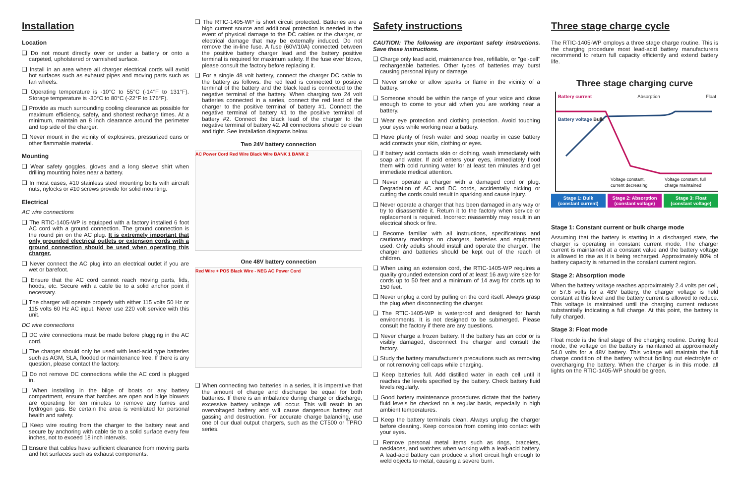Installation
Location
❑ Do not mount directly over or under a battery or onto a carpeted, upholstered or varnished surface.
❑ Install in an area where all charger electrical cords will avoid hot surfaces such as exhaust pipes and moving parts such as fan wheels.
❑ Operating temperature is -10°C to 55°C (-14°F to 131°F). Storage temperature is -30°C to 80°C (-22°F to 176°F).
❑ Provide as much surrounding cooling clearance as possible for maximum efficiency, safety, and shortest recharge times. At a minimum, maintain an 8 inch clearance around the perimeter and top side of the charger.
❑ Never mount in the vicinity of explosives, pressurized cans or other flammable material.
Mounting
❑ Wear safety goggles, gloves and a long sleeve shirt when drilling mounting holes near a battery.
❑ In most cases, #10 stainless steel mounting bolts with aircraft nuts, nylocks or #10 screws provide for solid mounting.
Electrical
AC wire connections
❑ The RTIC-1405-WP is equipped with a factory installed 6 foot AC cord with a ground connection. The ground connection is the round pin on the AC plug. It is extremely important that only grounded electrical outlets or extension cords with a ground connection should be used when operating this charger.
❑ Never connect the AC plug into an electrical outlet if you are wet or barefoot.
❑ Ensure that the AC cord cannot reach moving parts, lids, hoods, etc. Secure with a cable tie to a solid anchor point if necessary.
❑ The charger will operate properly with either 115 volts 50 Hz or 115 volts 60 Hz AC input. Never use 220 volt service with this unit.
DC wire connections
❑ DC wire connections must be made before plugging in the AC cord.
❑ The charger should only be used with lead-acid type batteries such as AGM, SLA, flooded or maintenance free. If there is any question, please contact the factory.
❑ Do not remove DC connections while the AC cord is plugged in.
❑ When installing in the bilge of boats or any battery compartment, ensure that hatches are open and bilge blowers are operating for ten minutes to remove any fumes and hydrogen gas. Be certain the area is ventilated for personal health and safety.
❑ Keep wire routing from the charger to the battery neat and secure by anchoring with cable tie to a solid surface every few inches, not to exceed 18 inch intervals.
❑ Ensure that cables have sufficient clearance from moving parts and hot surfaces such as exhaust components.
❑ The RTIC-1405-WP is short circuit protected. Batteries are a high current source and additional protection is needed in the event of physical damage to the DC cables or the charger, or electrical damage that may be externally induced. Do not remove the in-line fuse. A fuse (60V/10A) connected between the positive battery charger lead and the battery positive terminal is required for maximum safety. If the fuse ever blows, please consult the factory before replacing it.
❑ For a single 48 volt battery, connect the charger DC cable to the battery as follows: the red lead is connected to positive terminal of the battery and the black lead is connected to the negative terminal of the battery. When charging two 24 volt batteries connected in a series, connect the red lead of the charger to the positive terminal of battery #1. Connect the negative terminal of battery #1 to the positive terminal of battery #2. Connect the black lead of the charger to the negative terminal of battery #2. All connections should be clean and tight. See installation diagrams below.
Two 24V battery connection
AC Power Cord Red Wire Black Wire BANK 1 BANK 2
One 48V battery connection
Red Wire + POS Black Wire - NEG AC Power Cord
❑ When connecting two batteries in a series, it is imperative that the amount of charge and discharge be equal for both batteries. If there is an imbalance during charge or discharge, excessive battery voltage will occur. This will result in an overvoltaged battery and will cause dangerous battery out gassing and destruction. For accurate charge balancing, use one of our dual output chargers, such as the CT500 or TPRO series.
Safety instructions
CAUTION: The following are important safety instructions. Save these instructions.
❑ Charge only lead acid, maintenance free, refillable, or "gel-cell" rechargeable batteries. Other types of batteries may burst causing personal injury or damage.
❑ Never smoke or allow sparks or flame in the vicinity of a battery.
❑ Someone should be within the range of your voice and close enough to come to your aid when you are working near a battery.
❑ Wear eye protection and clothing protection. Avoid touching your eyes while working near a battery.
❑ Have plenty of fresh water and soap nearby in case battery acid contacts your skin, clothing or eyes.
❑ If battery acid contacts skin or clothing, wash immediately with soap and water. If acid enters your eyes, immediately flood them with cold running water for at least ten minutes and get immediate medical attention.
❑ Never operate a charger with a damaged cord or plug. Degradation of AC and DC cords, accidentally nicking or cutting the cords could result in sparking and cause injury.
❑ Never operate a charger that has been damaged in any way or try to disassemble it. Return it to the factory when service or replacement is required. Incorrect reassembly may result in an electrical shock or fire.
❑ Become familiar with all instructions, specifications and cautionary markings on chargers, batteries and equipment used. Only adults should install and operate the charger. The charger and batteries should be kept out of the reach of children.
❑ When using an extension cord, the RTIC-1405-WP requires a quality grounded extension cord of at least 16 awg wire size for cords up to 50 feet and a minimum of 14 awg for cords up to 150 feet.
❑ Never unplug a cord by pulling on the cord itself. Always grasp the plug when disconnecting the charger.
❑ The RTIC-1405-WP is waterproof and designed for harsh environments. It is not designed to be submerged. Please consult the factory if there are any questions.
❑ Never charge a frozen battery. If the battery has an odor or is visibly damaged, disconnect the charger and consult the factory.
❑ Study the battery manufacturer's precautions such as removing or not removing cell caps while charging.
❑ Keep batteries full. Add distilled water in each cell until it reaches the levels specified by the battery. Check battery fluid levels regularly.
❑ Good battery maintenance procedures dictate that the battery fluid levels be checked on a regular basis, especially in high ambient temperatures.
❑ Keep the battery terminals clean. Always unplug the charger before cleaning. Keep corrosion from coming into contact with your eyes.
❑ Remove personal metal items such as rings, bracelets, necklaces, and watches when working with a lead-acid battery. A lead-acid battery can produce a short circuit high enough to weld objects to metal, causing a severe burn.
Three stage charge cycle
The RTIC-1405-WP employs a three stage charge routine. This is the charging procedure most lead-acid battery manufacturers recommend to return full capacity efficiently and extend battery life.
Three stage charging curve
Battery current Absorption Float
Battery voltage Bulk
Voltage constant, current decreasing Voltage constant, full charge maintained
Stage 1: Bulk (constant current)
Stage 2: Absorption (constant voltage)
Stage 3: Float (constant voltage)
Stage 1: Constant current or bulk charge mode
Assuming that the battery is starting in a discharged state, the charger is operating in constant current mode. The charger current is maintained at a constant value and the battery voltage is allowed to rise as it is being recharged. Approximately 80% of battery capacity is returned in the constant current region.
Stage 2: Absorption mode
When the battery voltage reaches approximately 2.4 volts per cell, or 57.6 volts for a 48V battery, the charger voltage is held constant at this level and the battery current is allowed to reduce. This voltage is maintained until the charging current reduces substantially indicating a full charge. At this point, the battery is fully charged.
Stage 3: Float mode
Float mode is the final stage of the charging routine. During float mode, the voltage on the battery is maintained at approximately 54.0 volts for a 48V battery. This voltage will maintain the full charge condition of the battery without boiling out electrolyte or overcharging the battery. When the charger is in this mode, all lights on the RTIC-1405-WP should be green.